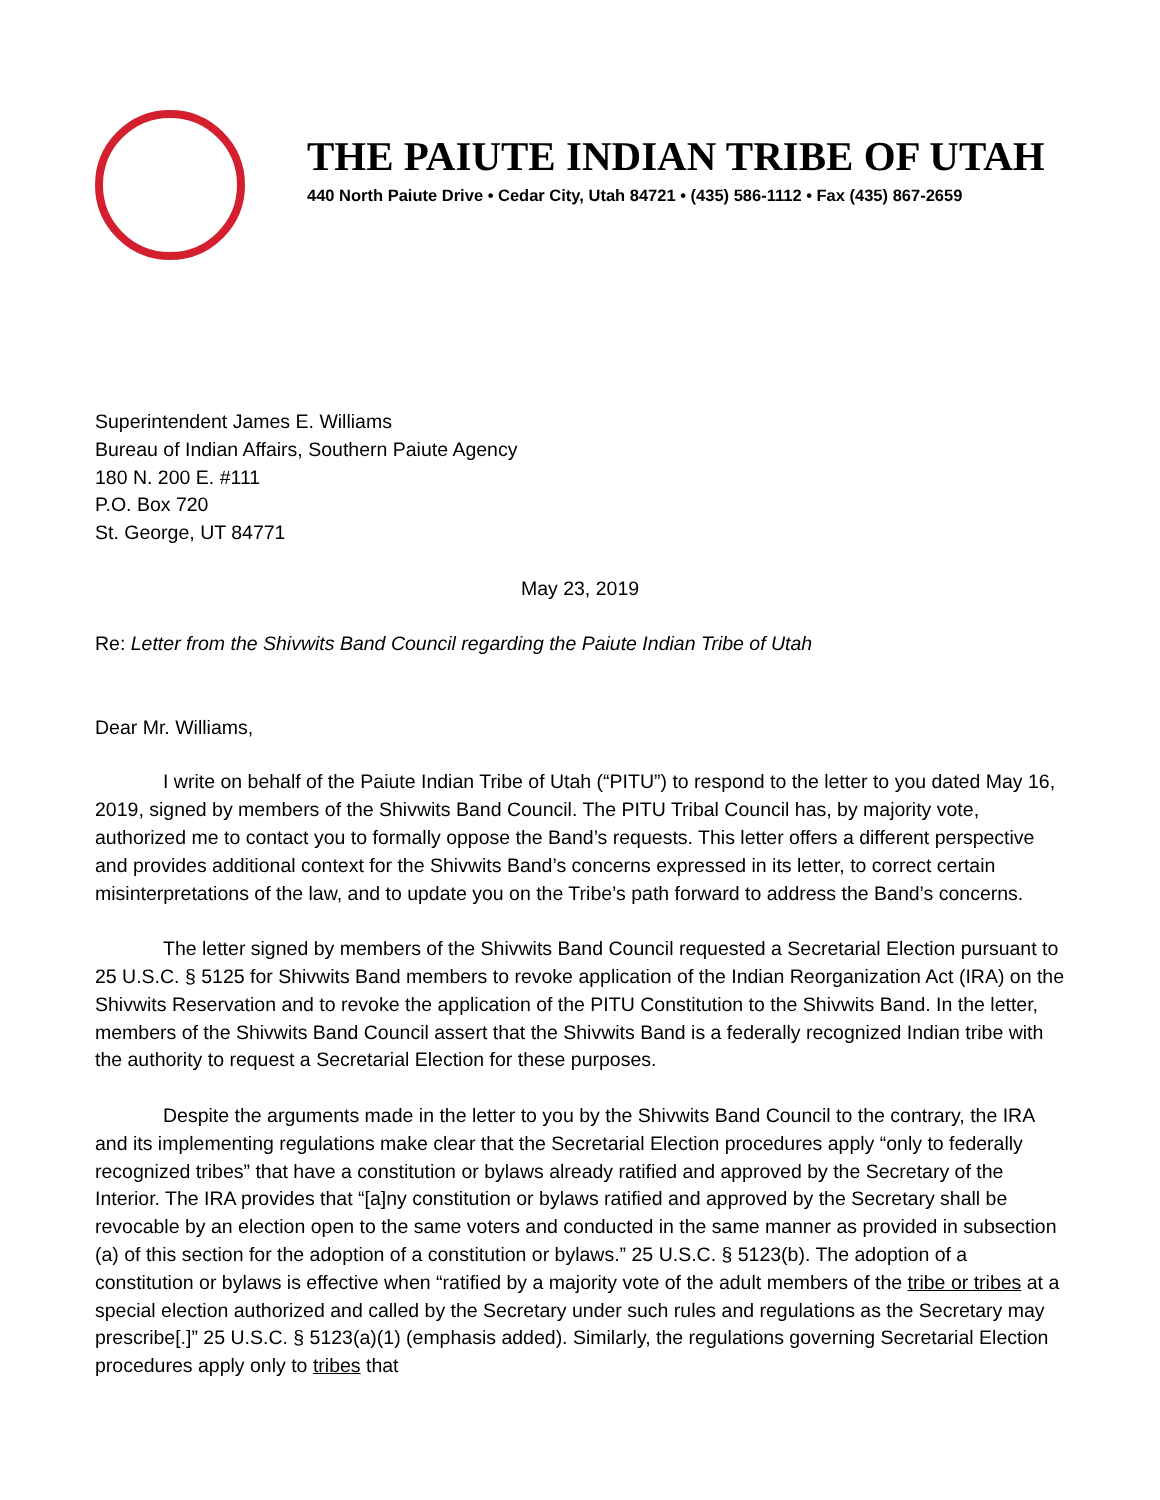THE PAIUTE INDIAN TRIBE OF UTAH
440 North Paiute Drive • Cedar City, Utah 84721 • (435) 586-1112 • Fax (435) 867-2659
Superintendent James E. Williams
Bureau of Indian Affairs, Southern Paiute Agency
180 N. 200 E. #111
P.O. Box 720
St. George, UT 84771
May 23, 2019
Re: Letter from the Shivwits Band Council regarding the Paiute Indian Tribe of Utah
Dear Mr. Williams,
I write on behalf of the Paiute Indian Tribe of Utah (“PITU”) to respond to the letter to you dated May 16, 2019, signed by members of the Shivwits Band Council. The PITU Tribal Council has, by majority vote, authorized me to contact you to formally oppose the Band’s requests. This letter offers a different perspective and provides additional context for the Shivwits Band’s concerns expressed in its letter, to correct certain misinterpretations of the law, and to update you on the Tribe’s path forward to address the Band’s concerns.
The letter signed by members of the Shivwits Band Council requested a Secretarial Election pursuant to 25 U.S.C. § 5125 for Shivwits Band members to revoke application of the Indian Reorganization Act (IRA) on the Shivwits Reservation and to revoke the application of the PITU Constitution to the Shivwits Band. In the letter, members of the Shivwits Band Council assert that the Shivwits Band is a federally recognized Indian tribe with the authority to request a Secretarial Election for these purposes.
Despite the arguments made in the letter to you by the Shivwits Band Council to the contrary, the IRA and its implementing regulations make clear that the Secretarial Election procedures apply “only to federally recognized tribes” that have a constitution or bylaws already ratified and approved by the Secretary of the Interior. The IRA provides that “[a]ny constitution or bylaws ratified and approved by the Secretary shall be revocable by an election open to the same voters and conducted in the same manner as provided in subsection (a) of this section for the adoption of a constitution or bylaws.” 25 U.S.C. § 5123(b). The adoption of a constitution or bylaws is effective when “ratified by a majority vote of the adult members of the tribe or tribes at a special election authorized and called by the Secretary under such rules and regulations as the Secretary may prescribe[.]” 25 U.S.C. § 5123(a)(1) (emphasis added). Similarly, the regulations governing Secretarial Election procedures apply only to tribes that